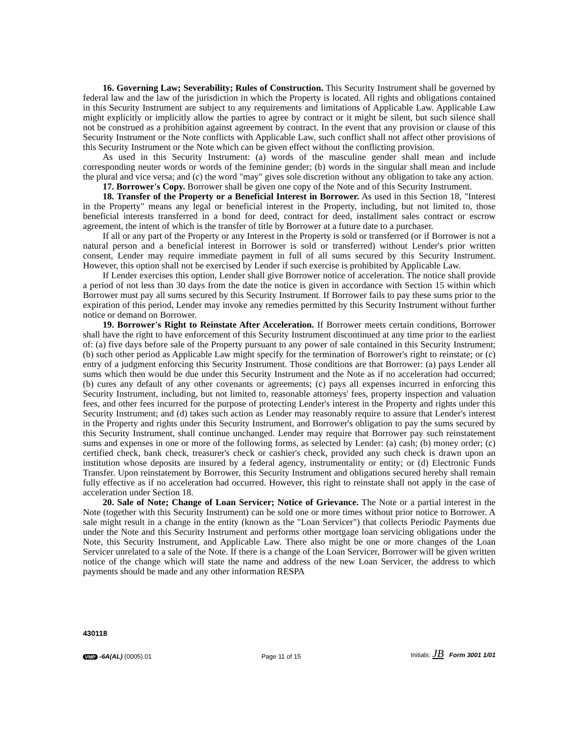16. Governing Law; Severability; Rules of Construction. This Security Instrument shall be governed by federal law and the law of the jurisdiction in which the Property is located. All rights and obligations contained in this Security Instrument are subject to any requirements and limitations of Applicable Law. Applicable Law might explicitly or implicitly allow the parties to agree by contract or it might be silent, but such silence shall not be construed as a prohibition against agreement by contract. In the event that any provision or clause of this Security Instrument or the Note conflicts with Applicable Law, such conflict shall not affect other provisions of this Security Instrument or the Note which can be given effect without the conflicting provision.
As used in this Security Instrument: (a) words of the masculine gender shall mean and include corresponding neuter words or words of the feminine gender; (b) words in the singular shall mean and include the plural and vice versa; and (c) the word "may" gives sole discretion without any obligation to take any action.
17. Borrower's Copy. Borrower shall be given one copy of the Note and of this Security Instrument.
18. Transfer of the Property or a Beneficial Interest in Borrower. As used in this Section 18, "Interest in the Property" means any legal or beneficial interest in the Property, including, but not limited to, those beneficial interests transferred in a bond for deed, contract for deed, installment sales contract or escrow agreement, the intent of which is the transfer of title by Borrower at a future date to a purchaser.
If all or any part of the Property or any Interest in the Property is sold or transferred (or if Borrower is not a natural person and a beneficial interest in Borrower is sold or transferred) without Lender's prior written consent, Lender may require immediate payment in full of all sums secured by this Security Instrument. However, this option shall not be exercised by Lender if such exercise is prohibited by Applicable Law.
If Lender exercises this option, Lender shall give Borrower notice of acceleration. The notice shall provide a period of not less than 30 days from the date the notice is given in accordance with Section 15 within which Borrower must pay all sums secured by this Security Instrument. If Borrower fails to pay these sums prior to the expiration of this period, Lender may invoke any remedies permitted by this Security Instrument without further notice or demand on Borrower.
19. Borrower's Right to Reinstate After Acceleration. If Borrower meets certain conditions, Borrower shall have the right to have enforcement of this Security Instrument discontinued at any time prior to the earliest of: (a) five days before sale of the Property pursuant to any power of sale contained in this Security Instrument; (b) such other period as Applicable Law might specify for the termination of Borrower's right to reinstate; or (c) entry of a judgment enforcing this Security Instrument. Those conditions are that Borrower: (a) pays Lender all sums which then would be due under this Security Instrument and the Note as if no acceleration had occurred; (b) cures any default of any other covenants or agreements; (c) pays all expenses incurred in enforcing this Security Instrument, including, but not limited to, reasonable attorneys' fees, property inspection and valuation fees, and other fees incurred for the purpose of protecting Lender's interest in the Property and rights under this Security Instrument; and (d) takes such action as Lender may reasonably require to assure that Lender's interest in the Property and rights under this Security Instrument, and Borrower's obligation to pay the sums secured by this Security Instrument, shall continue unchanged. Lender may require that Borrower pay such reinstatement sums and expenses in one or more of the following forms, as selected by Lender: (a) cash; (b) money order; (c) certified check, bank check, treasurer's check or cashier's check, provided any such check is drawn upon an institution whose deposits are insured by a federal agency, instrumentality or entity; or (d) Electronic Funds Transfer. Upon reinstatement by Borrower, this Security Instrument and obligations secured hereby shall remain fully effective as if no acceleration had occurred. However, this right to reinstate shall not apply in the case of acceleration under Section 18.
20. Sale of Note; Change of Loan Servicer; Notice of Grievance. The Note or a partial interest in the Note (together with this Security Instrument) can be sold one or more times without prior notice to Borrower. A sale might result in a change in the entity (known as the "Loan Servicer") that collects Periodic Payments due under the Note and this Security Instrument and performs other mortgage loan servicing obligations under the Note, this Security Instrument, and Applicable Law. There also might be one or more changes of the Loan Servicer unrelated to a sale of the Note. If there is a change of the Loan Servicer, Borrower will be given written notice of the change which will state the name and address of the new Loan Servicer, the address to which payments should be made and any other information RESPA
430118
VMP -6A(AL) (0005).01 Page 11 of 15 Initials: JB Form 3001 1/01